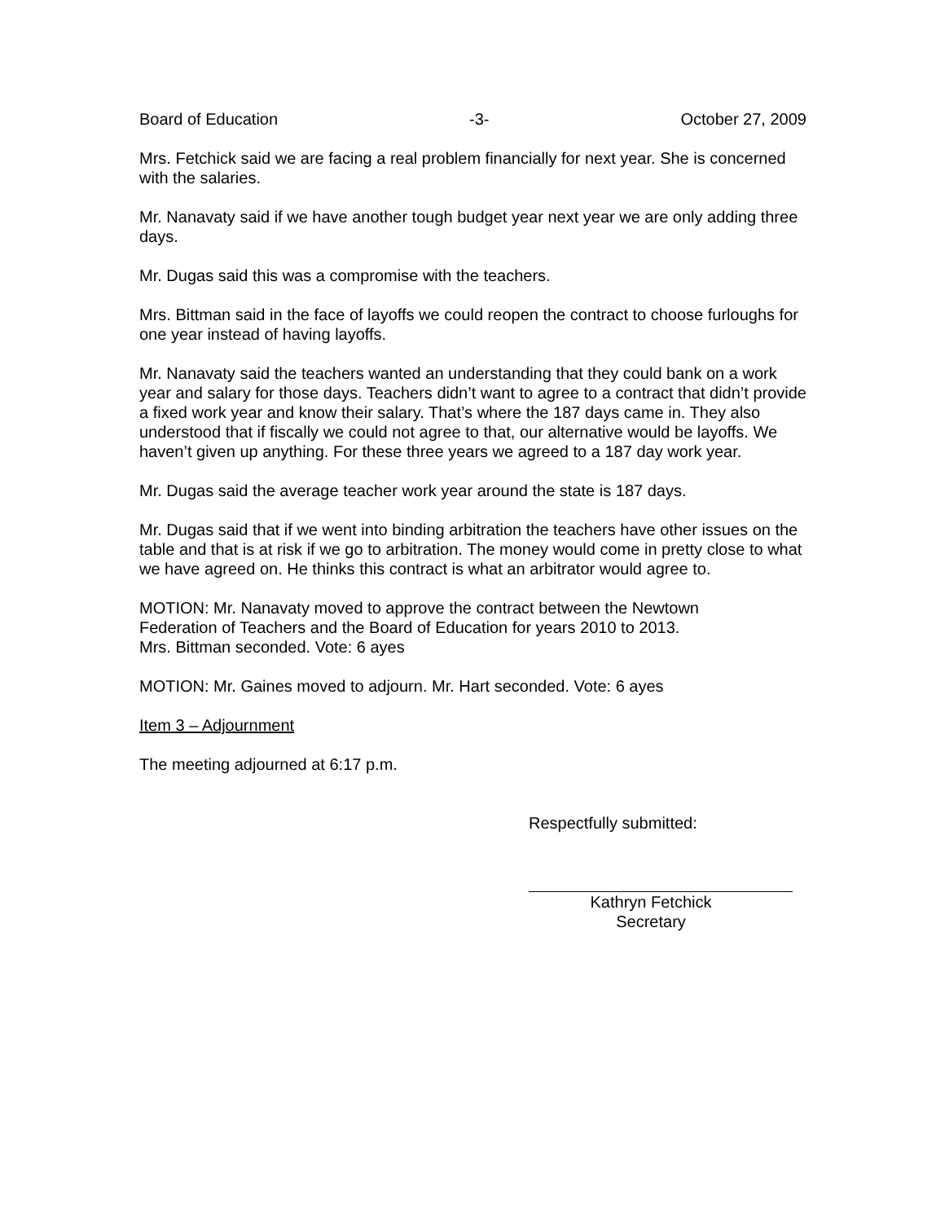Board of Education -3- October 27, 2009
Mrs. Fetchick said we are facing a real problem financially for next year. She is concerned with the salaries.
Mr. Nanavaty said if we have another tough budget year next year we are only adding three days.
Mr. Dugas said this was a compromise with the teachers.
Mrs. Bittman said in the face of layoffs we could reopen the contract to choose furloughs for one year instead of having layoffs.
Mr. Nanavaty said the teachers wanted an understanding that they could bank on a work year and salary for those days. Teachers didn’t want to agree to a contract that didn’t provide a fixed work year and know their salary. That’s where the 187 days came in. They also understood that if fiscally we could not agree to that, our alternative would be layoffs. We haven’t given up anything. For these three years we agreed to a 187 day work year.
Mr. Dugas said the average teacher work year around the state is 187 days.
Mr. Dugas said that if we went into binding arbitration the teachers have other issues on the table and that is at risk if we go to arbitration. The money would come in pretty close to what we have agreed on. He thinks this contract is what an arbitrator would agree to.
MOTION: Mr. Nanavaty moved to approve the contract between the Newtown
Federation of Teachers and the Board of Education for years 2010 to 2013.
Mrs. Bittman seconded. Vote: 6 ayes
MOTION: Mr. Gaines moved to adjourn. Mr. Hart seconded. Vote: 6 ayes
Item 3 – Adjournment
The meeting adjourned at 6:17 p.m.
Respectfully submitted:
Kathryn Fetchick
Secretary